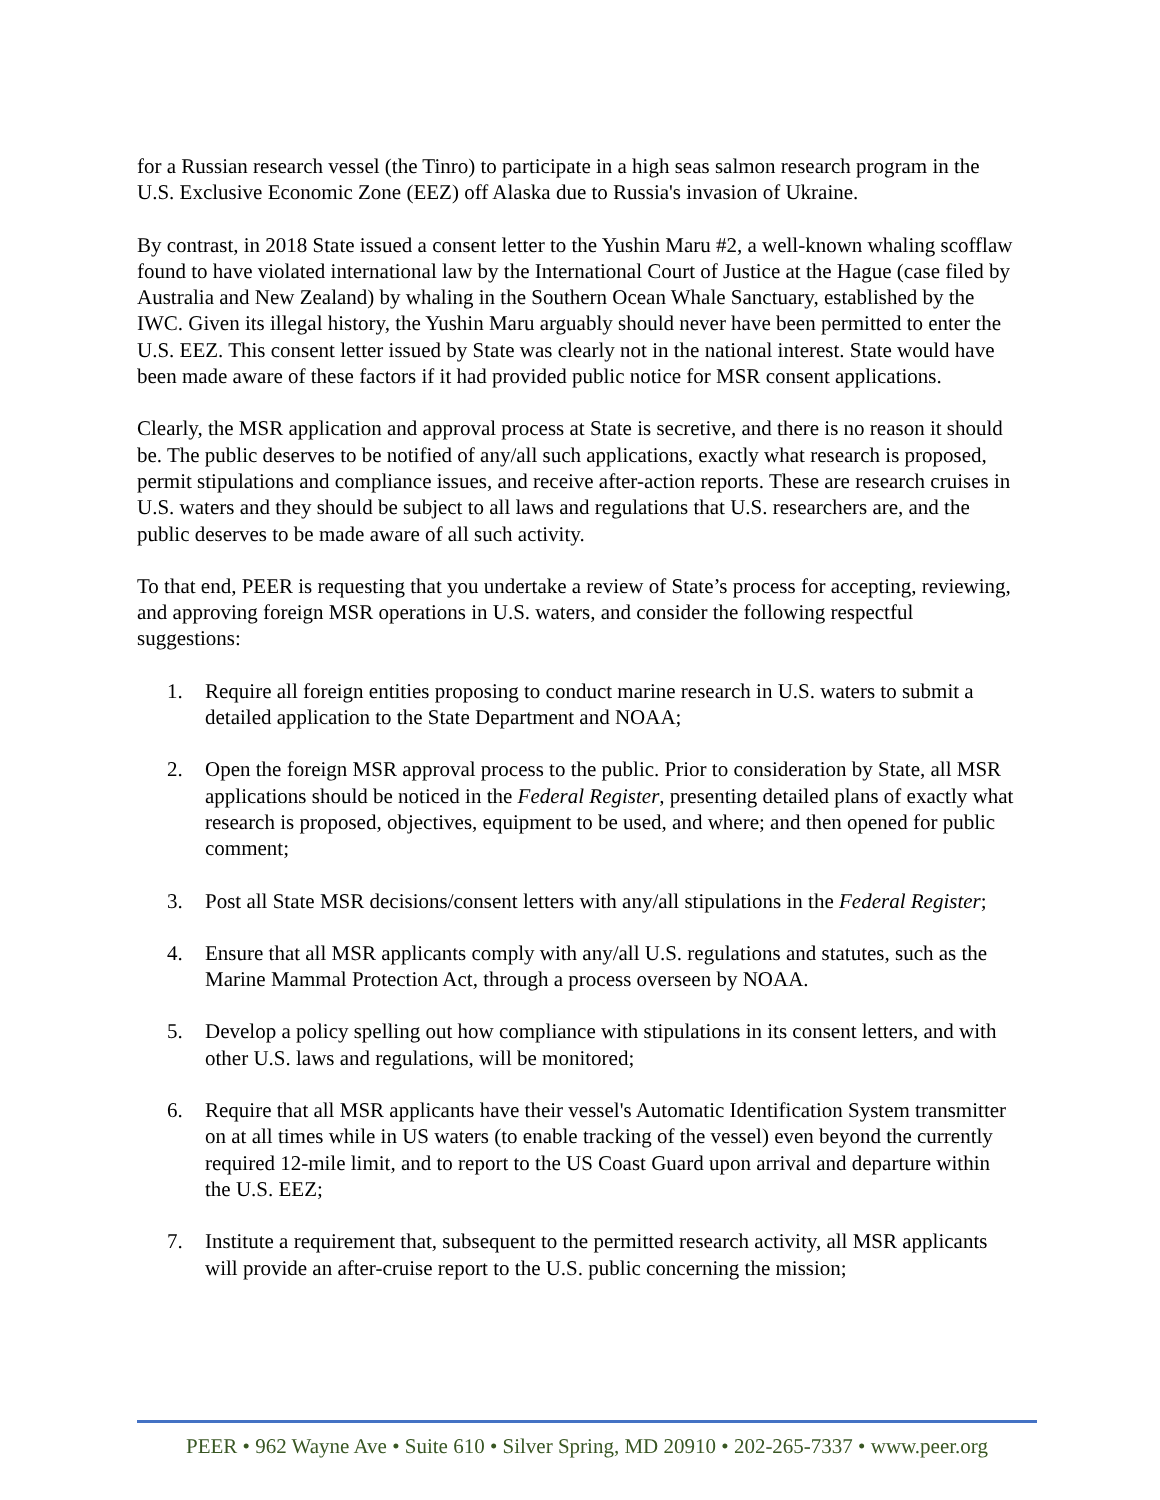for a Russian research vessel (the Tinro) to participate in a high seas salmon research program in the U.S. Exclusive Economic Zone (EEZ) off Alaska due to Russia's invasion of Ukraine.
By contrast, in 2018 State issued a consent letter to the Yushin Maru #2, a well-known whaling scofflaw found to have violated international law by the International Court of Justice at the Hague (case filed by Australia and New Zealand) by whaling in the Southern Ocean Whale Sanctuary, established by the IWC. Given its illegal history, the Yushin Maru arguably should never have been permitted to enter the U.S. EEZ. This consent letter issued by State was clearly not in the national interest. State would have been made aware of these factors if it had provided public notice for MSR consent applications.
Clearly, the MSR application and approval process at State is secretive, and there is no reason it should be. The public deserves to be notified of any/all such applications, exactly what research is proposed, permit stipulations and compliance issues, and receive after-action reports. These are research cruises in U.S. waters and they should be subject to all laws and regulations that U.S. researchers are, and the public deserves to be made aware of all such activity.
To that end, PEER is requesting that you undertake a review of State’s process for accepting, reviewing, and approving foreign MSR operations in U.S. waters, and consider the following respectful suggestions:
1. Require all foreign entities proposing to conduct marine research in U.S. waters to submit a detailed application to the State Department and NOAA;
2. Open the foreign MSR approval process to the public. Prior to consideration by State, all MSR applications should be noticed in the Federal Register, presenting detailed plans of exactly what research is proposed, objectives, equipment to be used, and where; and then opened for public comment;
3. Post all State MSR decisions/consent letters with any/all stipulations in the Federal Register;
4. Ensure that all MSR applicants comply with any/all U.S. regulations and statutes, such as the Marine Mammal Protection Act, through a process overseen by NOAA.
5. Develop a policy spelling out how compliance with stipulations in its consent letters, and with other U.S. laws and regulations, will be monitored;
6. Require that all MSR applicants have their vessel's Automatic Identification System transmitter on at all times while in US waters (to enable tracking of the vessel) even beyond the currently required 12-mile limit, and to report to the US Coast Guard upon arrival and departure within the U.S. EEZ;
7. Institute a requirement that, subsequent to the permitted research activity, all MSR applicants will provide an after-cruise report to the U.S. public concerning the mission;
PEER • 962 Wayne Ave • Suite 610 • Silver Spring, MD 20910 • 202-265-7337 • www.peer.org